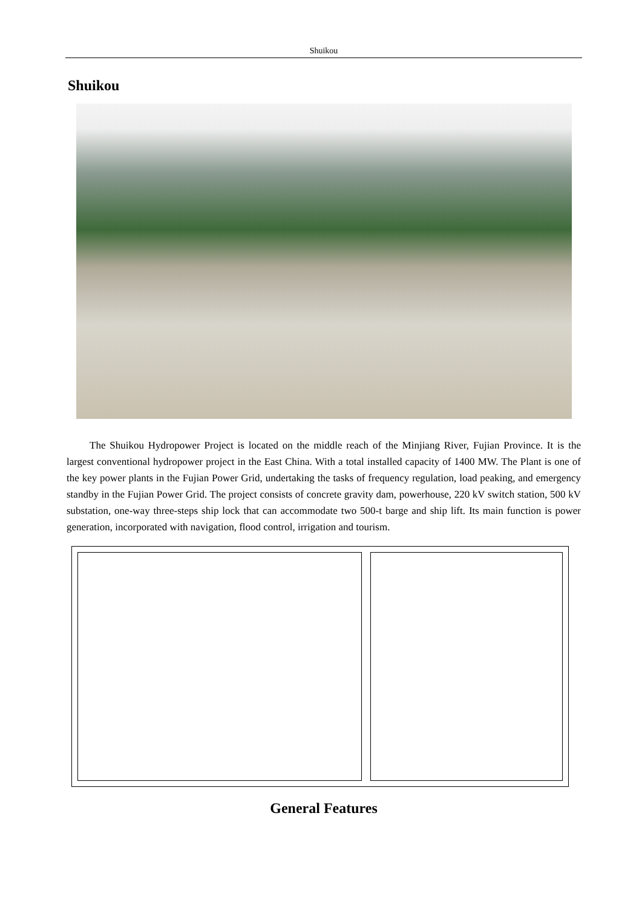Shuikou
Shuikou
The Shuikou Hydropower Project is located on the middle reach of the Minjiang River, Fujian Province. It is the largest conventional hydropower project in the East China. With a total installed capacity of 1400 MW. The Plant is one of the key power plants in the Fujian Power Grid, undertaking the tasks of frequency regulation, load peaking, and emergency standby in the Fujian Power Grid. The project consists of concrete gravity dam, powerhouse, 220 kV switch station, 500 kV substation, one-way three-steps ship lock that can accommodate two 500-t barge and ship lift. Its main function is power generation, incorporated with navigation, flood control, irrigation and tourism.
General Features